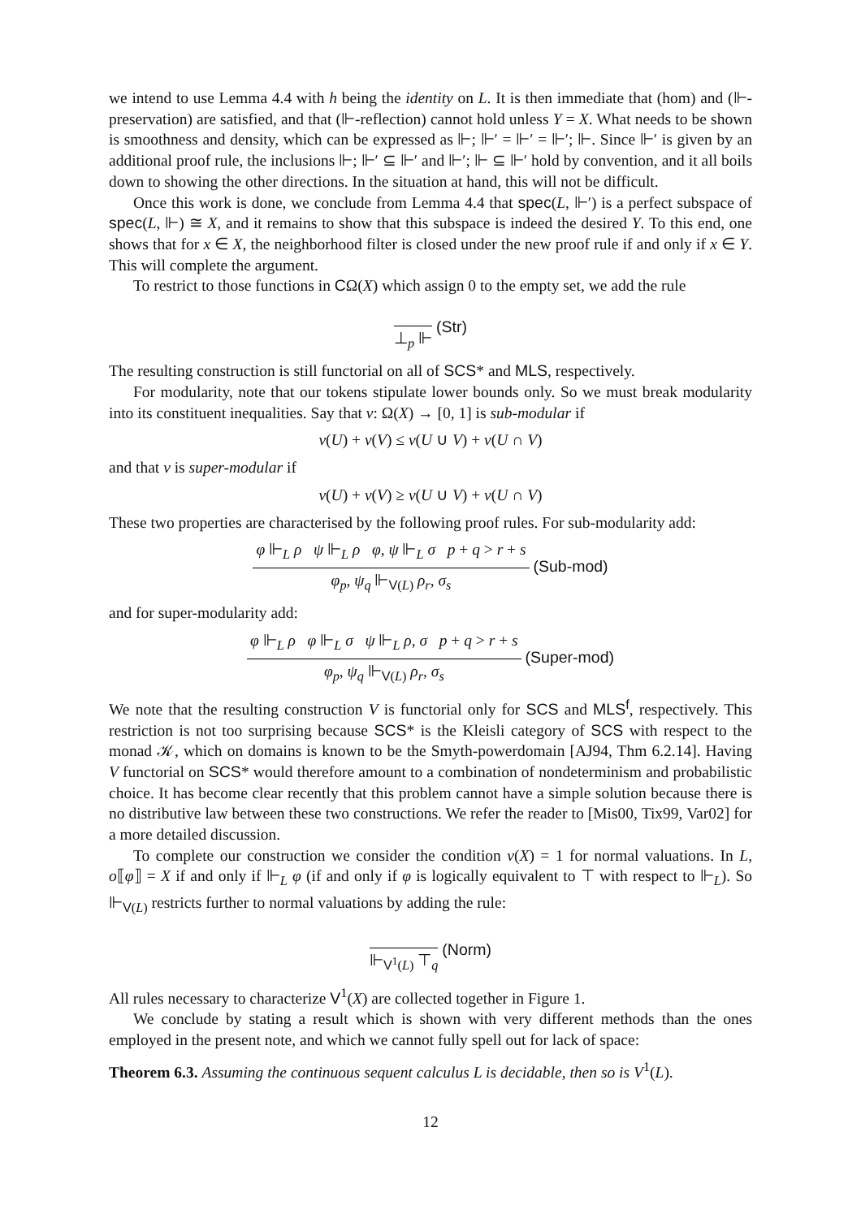we intend to use Lemma 4.4 with h being the identity on L. It is then immediate that (hom) and (⊩-preservation) are satisfied, and that (⊩-reflection) cannot hold unless Y = X. What needs to be shown is smoothness and density, which can be expressed as ⊩; ⊩′ = ⊩′ = ⊩′; ⊩. Since ⊩′ is given by an additional proof rule, the inclusions ⊩; ⊩′ ⊆ ⊩′ and ⊩′; ⊩ ⊆ ⊩′ hold by convention, and it all boils down to showing the other directions. In the situation at hand, this will not be difficult.
Once this work is done, we conclude from Lemma 4.4 that spec(L, ⊩′) is a perfect subspace of spec(L, ⊩) ≅ X, and it remains to show that this subspace is indeed the desired Y. To this end, one shows that for x ∈ X, the neighborhood filter is closed under the new proof rule if and only if x ∈ Y. This will complete the argument.
To restrict to those functions in CΩ(X) which assign 0 to the empty set, we add the rule
⊥<sub>p</sub> ⊩
(Str)
The resulting construction is still functorial on all of SCS* and MLS, respectively.
For modularity, note that our tokens stipulate lower bounds only. So we must break modularity into its constituent inequalities. Say that v: Ω(X) → [0, 1] is sub-modular if
v(U) + v(V) ≤ v(U ∪ V) + v(U ∩ V)
and that v is super-modular if
v(U) + v(V) ≥ v(U ∪ V) + v(U ∩ V)
These two properties are characterised by the following proof rules. For sub-modularity add:
φ ⊩<sub>L</sub> ρ ψ ⊩<sub>L</sub> ρ φ, ψ ⊩<sub>L</sub> σ p + q > r + s
φ<sub>p</sub>, ψ<sub>q</sub> ⊩<sub>V(L)</sub> ρ<sub>r</sub>, σ<sub>s</sub>
(Sub-mod)
and for super-modularity add:
φ ⊩<sub>L</sub> ρ φ ⊩<sub>L</sub> σ ψ ⊩<sub>L</sub> ρ, σ p + q > r + s
φ<sub>p</sub>, ψ<sub>q</sub> ⊩<sub>V(L)</sub> ρ<sub>r</sub>, σ<sub>s</sub>
(Super-mod)
We note that the resulting construction V is functorial only for SCS and MLS<sup>f</sup>, respectively. This restriction is not too surprising because SCS* is the Kleisli category of SCS with respect to the monad 𝒦, which on domains is known to be the Smyth-powerdomain [AJ94, Thm 6.2.14]. Having V functorial on SCS* would therefore amount to a combination of nondeterminism and probabilistic choice. It has become clear recently that this problem cannot have a simple solution because there is no distributive law between these two constructions. We refer the reader to [Mis00, Tix99, Var02] for a more detailed discussion.
To complete our construction we consider the condition v(X) = 1 for normal valuations. In L, o⟦φ⟧ = X if and only if ⊩<sub>L</sub> φ (if and only if φ is logically equivalent to ⊤ with respect to ⊩<sub>L</sub>). So ⊩<sub>V(L)</sub> restricts further to normal valuations by adding the rule:
⊩<sub>V<sup>1</sup>(L)</sub> ⊤<sub>q</sub>
(Norm)
All rules necessary to characterize V<sup>1</sup>(X) are collected together in Figure 1.
We conclude by stating a result which is shown with very different methods than the ones employed in the present note, and which we cannot fully spell out for lack of space:
Theorem 6.3. Assuming the continuous sequent calculus L is decidable, then so is V<sup>1</sup>(L).
12